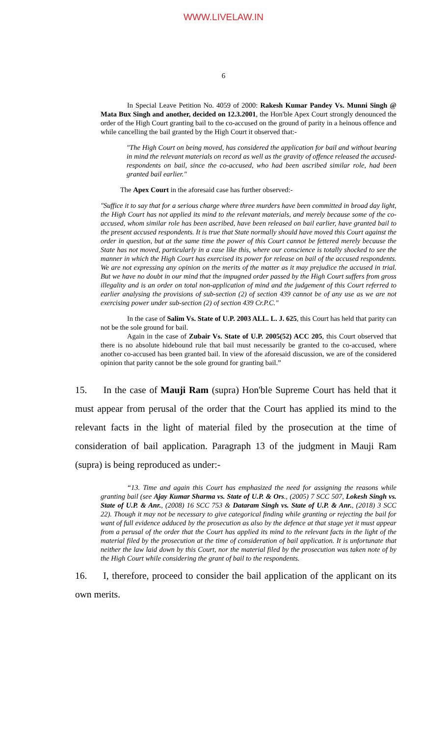WWW.LIVELAW.IN
6
In Special Leave Petition No. 4059 of 2000: Rakesh Kumar Pandey Vs. Munni Singh @ Mata Bux Singh and another, decided on 12.3.2001, the Hon'ble Apex Court strongly denounced the order of the High Court granting bail to the co-accused on the ground of parity in a heinous offence and while cancelling the bail granted by the High Court it observed that:-
"The High Court on being moved, has considered the application for bail and without bearing in mind the relevant materials on record as well as the gravity of offence released the accused-respondents on bail, since the co-accused, who had been ascribed similar role, had been granted bail earlier."
The Apex Court in the aforesaid case has further observed:-
"Suffice it to say that for a serious charge where three murders have been committed in broad day light, the High Court has not applied its mind to the relevant materials, and merely because some of the co-accused, whom similar role has been ascribed, have been released on bail earlier, have granted bail to the present accused respondents. It is true that State normally should have moved this Court against the order in question, but at the same time the power of this Court cannot be fettered merely because the State has not moved, particularly in a case like this, where our conscience is totally shocked to see the manner in which the High Court has exercised its power for release on bail of the accused respondents. We are not expressing any opinion on the merits of the matter as it may prejudice the accused in trial. But we have no doubt in our mind that the impugned order passed by the High Court suffers from gross illegality and is an order on total non-application of mind and the judgement of this Court referred to earlier analysing the provisions of sub-section (2) of section 439 cannot be of any use as we are not exercising power under sub-section (2) of section 439 Cr.P.C."
In the case of Salim Vs. State of U.P. 2003 ALL. L. J. 625, this Court has held that parity can not be the sole ground for bail.
Again in the case of Zubair Vs. State of U.P. 2005(52) ACC 205, this Court observed that there is no absolute hidebound rule that bail must necessarily be granted to the co-accused, where another co-accused has been granted bail. In view of the aforesaid discussion, we are of the considered opinion that parity cannot be the sole ground for granting bail.”
15. In the case of Mauji Ram (supra) Hon'ble Supreme Court has held that it must appear from perusal of the order that the Court has applied its mind to the relevant facts in the light of material filed by the prosecution at the time of consideration of bail application. Paragraph 13 of the judgment in Mauji Ram (supra) is being reproduced as under:-
“13. Time and again this Court has emphasized the need for assigning the reasons while granting bail (see Ajay Kumar Sharma vs. State of U.P. & Ors., (2005) 7 SCC 507, Lokesh Singh vs. State of U.P. & Anr., (2008) 16 SCC 753 & Dataram Singh vs. State of U.P. & Anr., (2018) 3 SCC 22). Though it may not be necessary to give categorical finding while granting or rejecting the bail for want of full evidence adduced by the prosecution as also by the defence at that stage yet it must appear from a perusal of the order that the Court has applied its mind to the relevant facts in the light of the material filed by the prosecution at the time of consideration of bail application. It is unfortunate that neither the law laid down by this Court, nor the material filed by the prosecution was taken note of by the High Court while considering the grant of bail to the respondents.
16. I, therefore, proceed to consider the bail application of the applicant on its own merits.